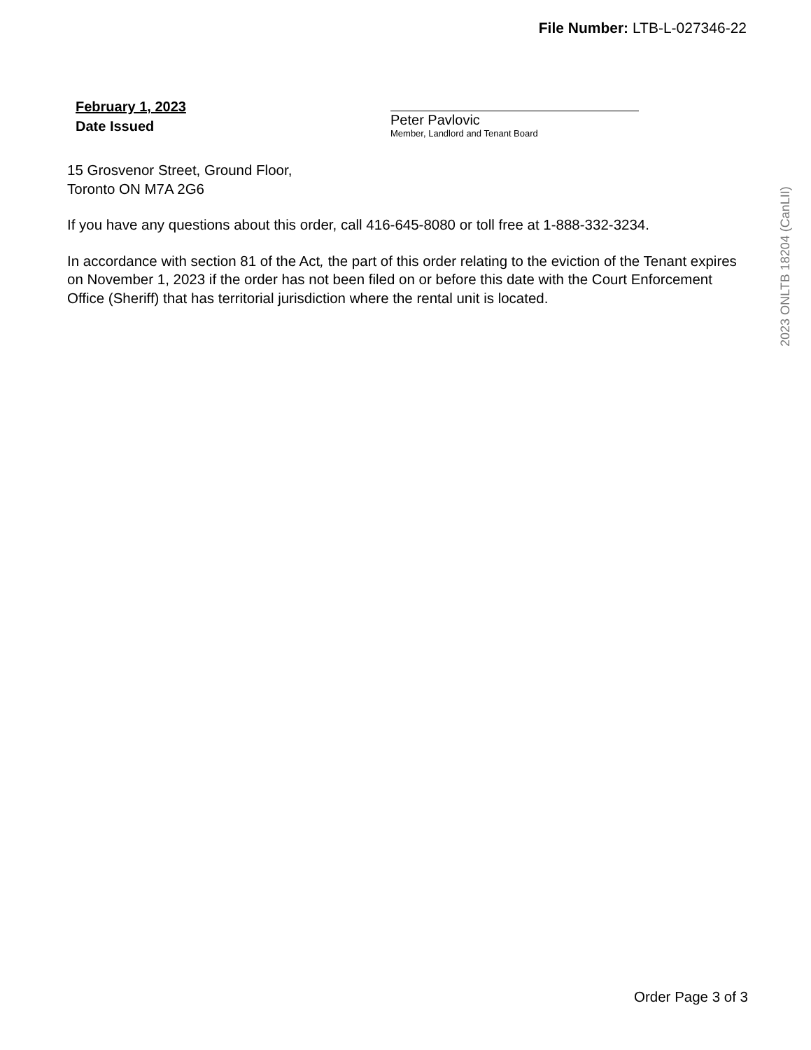File Number: LTB-L-027346-22
February 1, 2023
Date Issued
Peter Pavlovic
Member, Landlord and Tenant Board
15 Grosvenor Street, Ground Floor,
Toronto ON M7A 2G6
If you have any questions about this order, call 416-645-8080 or toll free at 1-888-332-3234.
In accordance with section 81 of the Act, the part of this order relating to the eviction of the Tenant expires on November 1, 2023 if the order has not been filed on or before this date with the Court Enforcement Office (Sheriff) that has territorial jurisdiction where the rental unit is located.
2023 ONLTB 18204 (CanLII)
Order Page 3 of 3